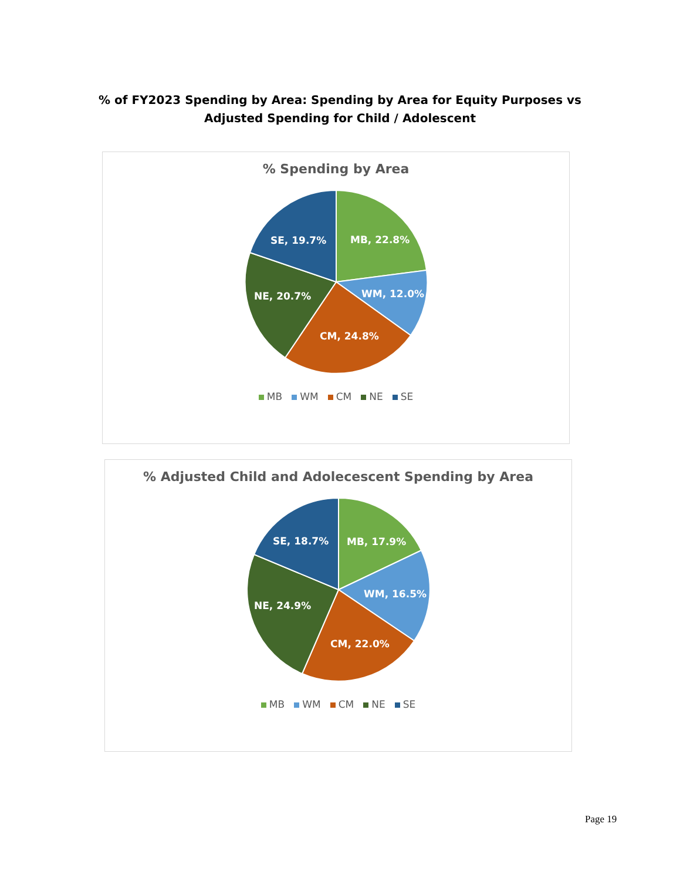% of FY2023 Spending by Area: Spending by Area for Equity Purposes vs
Adjusted Spending for Child / Adolescent
% Spending by Area
MB, 22.8%
WM, 12.0%
CM, 24.8%
NE, 20.7%
SE, 19.7%
MB WM CM NE SE
% Adjusted Child and Adolecescent Spending by Area
MB, 17.9%
WM, 16.5%
CM, 22.0%
NE, 24.9%
SE, 18.7%
MB WM CM NE SE
Page 19